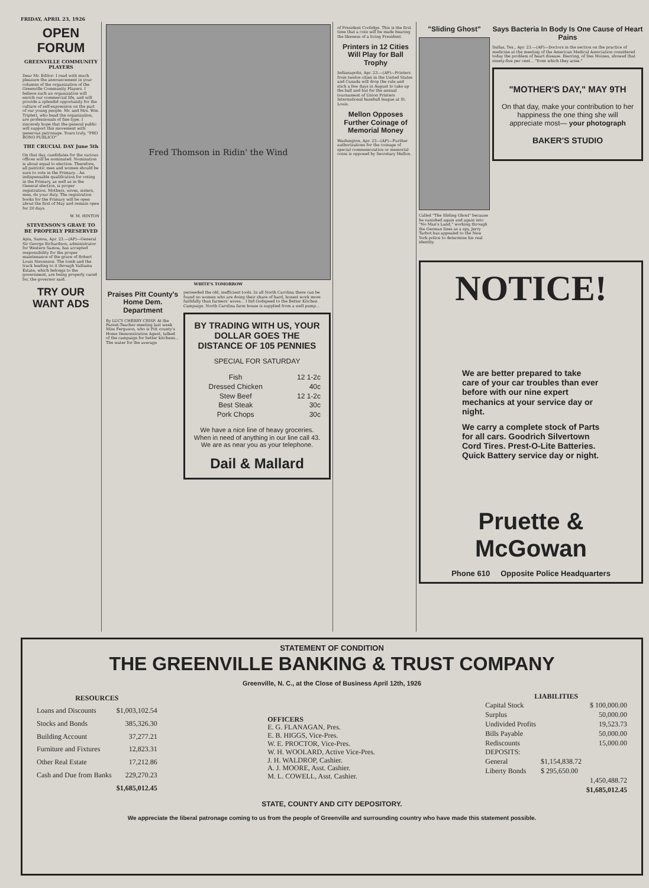FRIDAY, APRIL 23, 1926
OPEN FORUM
GREENVILLE COMMUNITY PLAYERS
Dear Mr. Editor: I read with much pleasure the announcement in your columns of the organization of the Greenville Community Players. I believe such an organization will enrich our commercial life, and will provide a splendid opportunity for the culture of self-expression on the part of our young people. Mr. and Mrs. Wm. Triplett, who head the organization, are professionals of fine type. I sincerely hope that the general public will support this movement with generous patronage. Yours truly, "PRO BONO PUBLICO"
THE CRUCIAL DAY June 5th
On that day, candidates for the various offices will be nominated. Nomination is about equal to election. Therefore, all patriotic men and women should be sure to vote in the Primary... An indispensable qualification for voting in the Primary, as well as in the General election, is proper registration. Mothers, wives, sisters, men, do your duty. The registration books for the Primary will be open about the first of May and remain open for 20 days.
W. M. HINTON
STEVENSON'S GRAVE TO BE PROPERLY PRESERVED
Apia, Samoa, Apr. 23.—(AP)—General Sir George Richardson, administrator for Western Samoa, has accepted responsibility for the proper maintenance of the grave of Robert Louis Stevenson. The tomb and the track leading to it through Vailiama Estate, which belongs to the government, are being properly cared for, the governor said.
TRY OUR WANT ADS
Fred Thomson in Ridin' the Wind
WHITE'S TOMORROW
Praises Pitt County's Home Dem. Department
By LUCY CHERRY CRISP. At the Parent-Teacher meeting last week Miss Ferguson, who is Pitt county's Home Demonstration Agent, talked of the campaign for better kitchens... The water for the average
perseeded the old, inefficient tools. In all North Carolina there can be found no women who are doing their share of hard, honest work more faithfully than farmers' wives... I bid Godspeed to the Better Kitchen Campaign. North Carolina farm house is supplied from a well pump...
BY TRADING WITH US, YOUR DOLLAR GOES THE DISTANCE OF 105 PENNIES
SPECIAL FOR SATURDAY
| Fish | 12 1-2c |
| Dressed Chicken | 40c |
| Stew Beef | 12 1-2c |
| Best Steak | 30c |
| Pork Chops | 30c |
We have a nice line of heavy groceries. When in need of anything in our line call 43. We are as near you as your telephone.
Dail & Mallard
of President Coolidge. This is the first time that a coin will be made bearing the likeness of a living President.
Printers in 12 Cities Will Play for Ball Trophy
Indianapolis, Apr. 23.—(AP)—Printers from twelve cities in the United States and Canada will drop the rule and stick a few days in August to take up the ball and bat for the annual tournament of Union Printers International baseball league at St. Louis.
Mellon Opposes Further Coinage of Memorial Money
Washington, Apr. 23—(AP)—Further authorizations for the coinage of special commemorative or memorial coins is opposed by Secretary Mellon.
"Sliding Ghost"
Called "The Sliding Ghost" because he vanished again and again into "No Man's Land," working through the German lines as a spy, Jerry Tarbot has appealed to the New York police to determine his real identity.
Says Bacteria In Body Is One Cause of Heart Pains
Dallas, Tex., Apr. 23.—(AP)—Doctors in the section on the practice of medicine at the meeting of the American Medical Association considered today the problem of heart disease. Bierring, of Des Moines, showed that ninety-five per cent... "from which they arise."
"MOTHER'S DAY," MAY 9TH
On that day, make your contribution to her happiness the one thing she will appreciate most— your photograph
BAKER'S STUDIO
NOTICE!
We are better prepared to take care of your car troubles than ever before with our nine expert mechanics at your service day or night.
We carry a complete stock of Parts for all cars. Goodrich Silvertown Cord Tires. Prest-O-Lite Batteries. Quick Battery service day or night.
Pruette & McGowan
Phone 610 Opposite Police Headquarters
STATEMENT OF CONDITION
THE GREENVILLE BANKING & TRUST COMPANY
Greenville, N. C., at the Close of Business April 12th, 1926
| RESOURCES | |
| --- | --- |
| Loans and Discounts | $1,003,102.54 |
| Stocks and Bonds | 385,326.30 |
| Building Account | 37,277.21 |
| Furniture and Fixtures | 12,823.31 |
| Other Real Estate | 17,212.86 |
| Cash and Due from Banks | 229,270.23 |
| | $1,685,012.45 |
OFFICERS
E. G. FLANAGAN, Pres.
E. B. HIGGS, Vice-Pres.
W. E. PROCTOR, Vice-Pres.
W. H. WOOLARD, Active Vice-Pres.
J. H. WALDROP, Cashier.
A. J. MOORE, Asst. Cashier.
M. L. COWELL, Asst. Cashier.
| LIABILITIES | | |
| --- | --- | --- |
| Capital Stock | | $ 100,000.00 |
| Surplus | | 50,000.00 |
| Undivided Profits | | 19,523.73 |
| Bills Payable | | 50,000.00 |
| Rediscounts | | 15,000.00 |
| DEPOSITS: | | |
| General | $1,154,838.72 | |
| Liberty Bonds | $ 295,650.00 | |
| | | 1,450,488.72 |
| | | $1,685,012.45 |
STATE, COUNTY AND CITY DEPOSITORY.
We appreciate the liberal patronage coming to us from the people of Greenville and surrounding country who have made this statement possible.